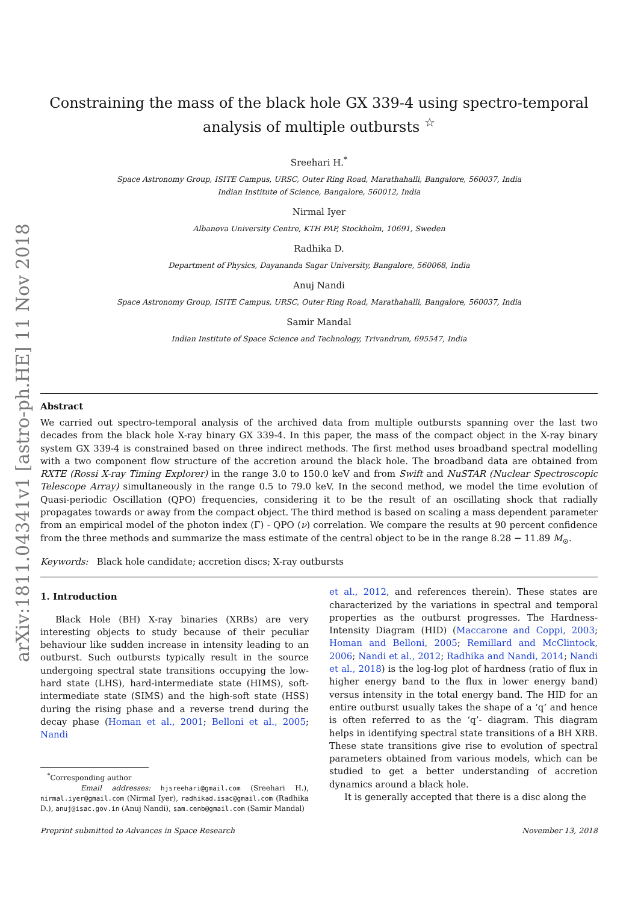arXiv:1811.04341v1 [astro-ph.HE] 11 Nov 2018
Constraining the mass of the black hole GX 339-4 using spectro-temporal analysis of multiple outbursts <sup>☆</sup>
Sreehari H.<sup>*</sup>
Space Astronomy Group, ISITE Campus, URSC, Outer Ring Road, Marathahalli, Bangalore, 560037, India
Indian Institute of Science, Bangalore, 560012, India
Nirmal Iyer
Albanova University Centre, KTH PAP, Stockholm, 10691, Sweden
Radhika D.
Department of Physics, Dayananda Sagar University, Bangalore, 560068, India
Anuj Nandi
Space Astronomy Group, ISITE Campus, URSC, Outer Ring Road, Marathahalli, Bangalore, 560037, India
Samir Mandal
Indian Institute of Space Science and Technology, Trivandrum, 695547, India
Abstract
We carried out spectro-temporal analysis of the archived data from multiple outbursts spanning over the last two decades from the black hole X-ray binary GX 339-4. In this paper, the mass of the compact object in the X-ray binary system GX 339-4 is constrained based on three indirect methods. The first method uses broadband spectral modelling with a two component flow structure of the accretion around the black hole. The broadband data are obtained from RXTE (Rossi X-ray Timing Explorer) in the range 3.0 to 150.0 keV and from Swift and NuSTAR (Nuclear Spectroscopic Telescope Array) simultaneously in the range 0.5 to 79.0 keV. In the second method, we model the time evolution of Quasi-periodic Oscillation (QPO) frequencies, considering it to be the result of an oscillating shock that radially propagates towards or away from the compact object. The third method is based on scaling a mass dependent parameter from an empirical model of the photon index (Γ) - QPO (ν) correlation. We compare the results at 90 percent confidence from the three methods and summarize the mass estimate of the central object to be in the range 8.28 − 11.89 M<sub>⊙</sub>.
Keywords: Black hole candidate; accretion discs; X-ray outbursts
1. Introduction
Black Hole (BH) X-ray binaries (XRBs) are very interesting objects to study because of their peculiar behaviour like sudden increase in intensity leading to an outburst. Such outbursts typically result in the source undergoing spectral state transitions occupying the low-hard state (LHS), hard-intermediate state (HIMS), soft-intermediate state (SIMS) and the high-soft state (HSS) during the rising phase and a reverse trend during the decay phase (Homan et al., 2001; Belloni et al., 2005; Nandi
<sup>*</sup> Corresponding author
Email addresses: hjsreehari@gmail.com (Sreehari H.), nirmal.iyer@gmail.com (Nirmal Iyer), radhikad.isac@gmail.com (Radhika D.), anuj@isac.gov.in (Anuj Nandi), sam.cenb@gmail.com (Samir Mandal)
et al., 2012, and references therein). These states are characterized by the variations in spectral and temporal properties as the outburst progresses. The Hardness-Intensity Diagram (HID) (Maccarone and Coppi, 2003; Homan and Belloni, 2005; Remillard and McClintock, 2006; Nandi et al., 2012; Radhika and Nandi, 2014; Nandi et al., 2018) is the log-log plot of hardness (ratio of flux in higher energy band to the flux in lower energy band) versus intensity in the total energy band. The HID for an entire outburst usually takes the shape of a ‘q’ and hence is often referred to as the ‘q’- diagram. This diagram helps in identifying spectral state transitions of a BH XRB. These state transitions give rise to evolution of spectral parameters obtained from various models, which can be studied to get a better understanding of accretion dynamics around a black hole.
It is generally accepted that there is a disc along the
Preprint submitted to Advances in Space Research November 13, 2018